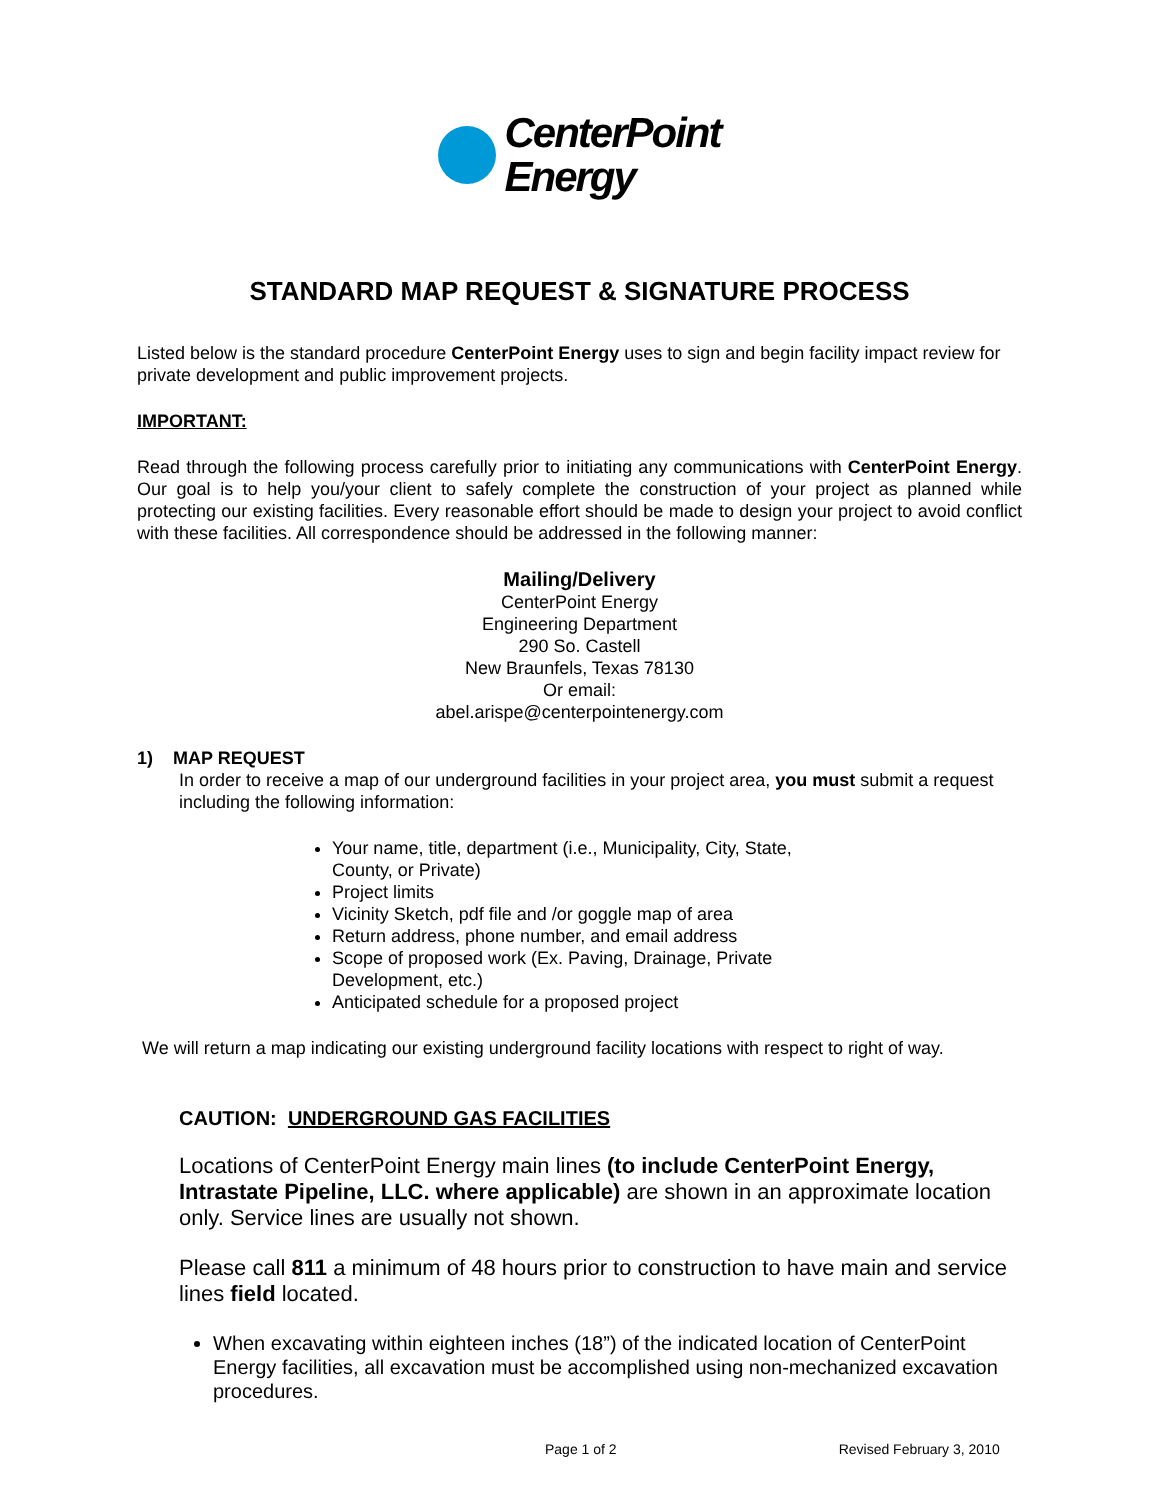CenterPoint
Energy
STANDARD MAP REQUEST & SIGNATURE PROCESS
Listed below is the standard procedure CenterPoint Energy uses to sign and begin facility impact review for private development and public improvement projects.
IMPORTANT:
Read through the following process carefully prior to initiating any communications with CenterPoint Energy. Our goal is to help you/your client to safely complete the construction of your project as planned while protecting our existing facilities. Every reasonable effort should be made to design your project to avoid conflict with these facilities. All correspondence should be addressed in the following manner:
Mailing/Delivery
CenterPoint Energy
Engineering Department
290 So. Castell
New Braunfels, Texas 78130
Or email:
abel.arispe@centerpointenergy.com
1) MAP REQUEST
In order to receive a map of our underground facilities in your project area, you must submit a request including the following information:
Your name, title, department (i.e., Municipality, City, State, County, or Private)
Project limits
Vicinity Sketch, pdf file and /or goggle map of area
Return address, phone number, and email address
Scope of proposed work (Ex. Paving, Drainage, Private Development, etc.)
Anticipated schedule for a proposed project
We will return a map indicating our existing underground facility locations with respect to right of way.
CAUTION: UNDERGROUND GAS FACILITIES
Locations of CenterPoint Energy main lines (to include CenterPoint Energy, Intrastate Pipeline, LLC. where applicable) are shown in an approximate location only. Service lines are usually not shown.
Please call 811 a minimum of 48 hours prior to construction to have main and service lines field located.
When excavating within eighteen inches (18”) of the indicated location of CenterPoint Energy facilities, all excavation must be accomplished using non-mechanized excavation procedures.
Page 1 of 2 Revised February 3, 2010